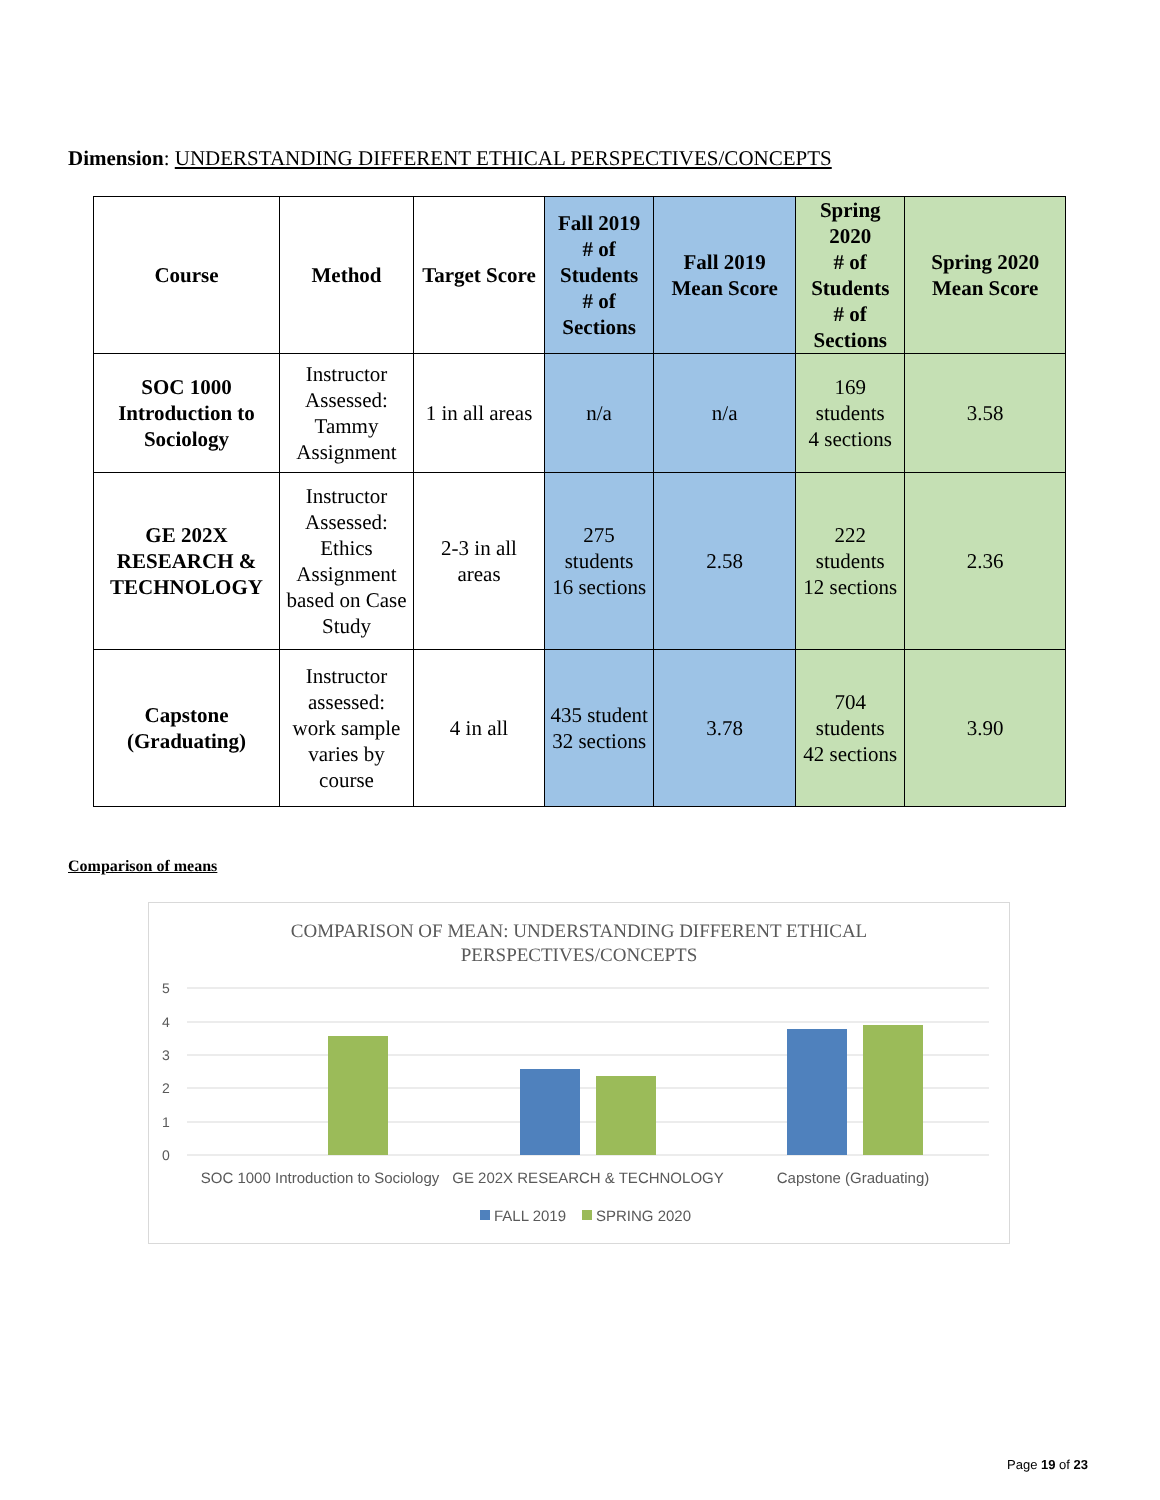Dimension: UNDERSTANDING DIFFERENT ETHICAL PERSPECTIVES/CONCEPTS
| Course | Method | Target Score | Fall 2019 # of Students # of Sections | Fall 2019 Mean Score | Spring 2020 # of Students # of Sections | Spring 2020 Mean Score |
| --- | --- | --- | --- | --- | --- | --- |
| SOC 1000 Introduction to Sociology | Instructor Assessed: Tammy Assignment | 1 in all areas | n/a | n/a | 169 students 4 sections | 3.58 |
| GE 202X RESEARCH & TECHNOLOGY | Instructor Assessed: Ethics Assignment based on Case Study | 2-3 in all areas | 275 students 16 sections | 2.58 | 222 students 12 sections | 2.36 |
| Capstone (Graduating) | Instructor assessed: work sample varies by course | 4 in all | 435 student 32 sections | 3.78 | 704 students 42 sections | 3.90 |
Comparison of means
COMPARISON OF MEAN: UNDERSTANDING DIFFERENT ETHICAL
PERSPECTIVES/CONCEPTS
5
4
3
2
1
0
SOC 1000 Introduction to Sociology
GE 202X RESEARCH & TECHNOLOGY
Capstone (Graduating)
FALL 2019
SPRING 2020
Page 19 of 23